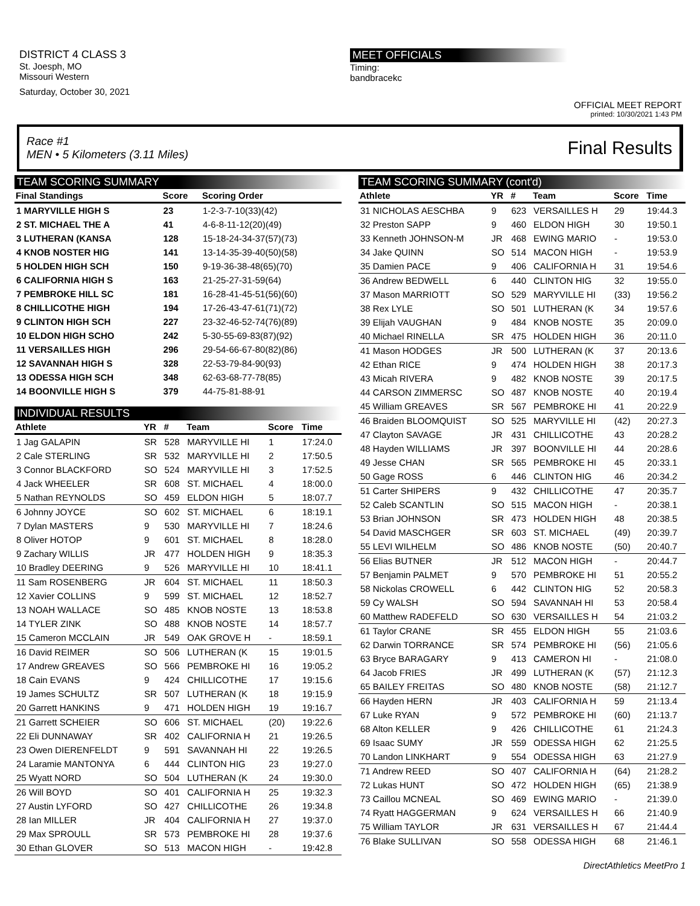DISTRICT 4 CLASS 3
St. Joesph, MO
Missouri Western
Saturday, October 30, 2021
MEET OFFICIALS
Timing:
bandbracekc
OFFICIAL MEET REPORT
printed: 10/30/2021 1:43 PM
Race #1
MEN • 5 Kilometers (3.11 Miles)
Final Results
TEAM SCORING SUMMARY
| Final Standings | Score | Scoring Order |
| --- | --- | --- |
| 1 MARYVILLE HIGH S | 23 | 1-2-3-7-10(33)(42) |
| 2 ST. MICHAEL THE A | 41 | 4-6-8-11-12(20)(49) |
| 3 LUTHERAN (KANSA | 128 | 15-18-24-34-37(57)(73) |
| 4 KNOB NOSTER HIG | 141 | 13-14-35-39-40(50)(58) |
| 5 HOLDEN HIGH SCH | 150 | 9-19-36-38-48(65)(70) |
| 6 CALIFORNIA HIGH S | 163 | 21-25-27-31-59(64) |
| 7 PEMBROKE HILL SC | 181 | 16-28-41-45-51(56)(60) |
| 8 CHILLICOTHE HIGH | 194 | 17-26-43-47-61(71)(72) |
| 9 CLINTON HIGH SCH | 227 | 23-32-46-52-74(76)(89) |
| 10 ELDON HIGH SCHO | 242 | 5-30-55-69-83(87)(92) |
| 11 VERSAILLES HIGH | 296 | 29-54-66-67-80(82)(86) |
| 12 SAVANNAH HIGH S | 328 | 22-53-79-84-90(93) |
| 13 ODESSA HIGH SCH | 348 | 62-63-68-77-78(85) |
| 14 BOONVILLE HIGH S | 379 | 44-75-81-88-91 |
INDIVIDUAL RESULTS
| Athlete | YR | # | Team | Score | Time |
| --- | --- | --- | --- | --- | --- |
| 1 Jag GALAPIN | SR | 528 | MARYVILLE HI | 1 | 17:24.0 |
| 2 Cale STERLING | SR | 532 | MARYVILLE HI | 2 | 17:50.5 |
| 3 Connor BLACKFORD | SO | 524 | MARYVILLE HI | 3 | 17:52.5 |
| 4 Jack WHEELER | SR | 608 | ST. MICHAEL | 4 | 18:00.0 |
| 5 Nathan REYNOLDS | SO | 459 | ELDON HIGH | 5 | 18:07.7 |
| 6 Johnny JOYCE | SO | 602 | ST. MICHAEL | 6 | 18:19.1 |
| 7 Dylan MASTERS | 9 | 530 | MARYVILLE HI | 7 | 18:24.6 |
| 8 Oliver HOTOP | 9 | 601 | ST. MICHAEL | 8 | 18:28.0 |
| 9 Zachary WILLIS | JR | 477 | HOLDEN HIGH | 9 | 18:35.3 |
| 10 Bradley DEERING | 9 | 526 | MARYVILLE HI | 10 | 18:41.1 |
| 11 Sam ROSENBERG | JR | 604 | ST. MICHAEL | 11 | 18:50.3 |
| 12 Xavier COLLINS | 9 | 599 | ST. MICHAEL | 12 | 18:52.7 |
| 13 NOAH WALLACE | SO | 485 | KNOB NOSTE | 13 | 18:53.8 |
| 14 TYLER ZINK | SO | 488 | KNOB NOSTE | 14 | 18:57.7 |
| 15 Cameron MCCLAIN | JR | 549 | OAK GROVE H | - | 18:59.1 |
| 16 David REIMER | SO | 506 | LUTHERAN (K | 15 | 19:01.5 |
| 17 Andrew GREAVES | SO | 566 | PEMBROKE HI | 16 | 19:05.2 |
| 18 Cain EVANS | 9 | 424 | CHILLICOTHE | 17 | 19:15.6 |
| 19 James SCHULTZ | SR | 507 | LUTHERAN (K | 18 | 19:15.9 |
| 20 Garrett HANKINS | 9 | 471 | HOLDEN HIGH | 19 | 19:16.7 |
| 21 Garrett SCHEIER | SO | 606 | ST. MICHAEL | (20) | 19:22.6 |
| 22 Eli DUNNAWAY | SR | 402 | CALIFORNIA H | 21 | 19:26.5 |
| 23 Owen DIERENFELDT | 9 | 591 | SAVANNAH HI | 22 | 19:26.5 |
| 24 Laramie MANTONYA | 6 | 444 | CLINTON HIG | 23 | 19:27.0 |
| 25 Wyatt NORD | SO | 504 | LUTHERAN (K | 24 | 19:30.0 |
| 26 Will BOYD | SO | 401 | CALIFORNIA H | 25 | 19:32.3 |
| 27 Austin LYFORD | SO | 427 | CHILLICOTHE | 26 | 19:34.8 |
| 28 Ian MILLER | JR | 404 | CALIFORNIA H | 27 | 19:37.0 |
| 29 Max SPROULL | SR | 573 | PEMBROKE HI | 28 | 19:37.6 |
| 30 Ethan GLOVER | SO | 513 | MACON HIGH | - | 19:42.8 |
TEAM SCORING SUMMARY (cont'd)
| Athlete | YR | # | Team | Score | Time |
| --- | --- | --- | --- | --- | --- |
| 31 NICHOLAS AESCHBA | 9 | 623 | VERSAILLES H | 29 | 19:44.3 |
| 32 Preston SAPP | 9 | 460 | ELDON HIGH | 30 | 19:50.1 |
| 33 Kenneth JOHNSON-M | JR | 468 | EWING MARIO | - | 19:53.0 |
| 34 Jake QUINN | SO | 514 | MACON HIGH | - | 19:53.9 |
| 35 Damien PACE | 9 | 406 | CALIFORNIA H | 31 | 19:54.6 |
| 36 Andrew BEDWELL | 6 | 440 | CLINTON HIG | 32 | 19:55.0 |
| 37 Mason MARRIOTT | SO | 529 | MARYVILLE HI | (33) | 19:56.2 |
| 38 Rex LYLE | SO | 501 | LUTHERAN (K | 34 | 19:57.6 |
| 39 Elijah VAUGHAN | 9 | 484 | KNOB NOSTE | 35 | 20:09.0 |
| 40 Michael RINELLA | SR | 475 | HOLDEN HIGH | 36 | 20:11.0 |
| 41 Mason HODGES | JR | 500 | LUTHERAN (K | 37 | 20:13.6 |
| 42 Ethan RICE | 9 | 474 | HOLDEN HIGH | 38 | 20:17.3 |
| 43 Micah RIVERA | 9 | 482 | KNOB NOSTE | 39 | 20:17.5 |
| 44 CARSON ZIMMERSC | SO | 487 | KNOB NOSTE | 40 | 20:19.4 |
| 45 William GREAVES | SR | 567 | PEMBROKE HI | 41 | 20:22.9 |
| 46 Braiden BLOOMQUIST | SO | 525 | MARYVILLE HI | (42) | 20:27.3 |
| 47 Clayton SAVAGE | JR | 431 | CHILLICOTHE | 43 | 20:28.2 |
| 48 Hayden WILLIAMS | JR | 397 | BOONVILLE HI | 44 | 20:28.6 |
| 49 Jesse CHAN | SR | 565 | PEMBROKE HI | 45 | 20:33.1 |
| 50 Gage ROSS | 6 | 446 | CLINTON HIG | 46 | 20:34.2 |
| 51 Carter SHIPERS | 9 | 432 | CHILLICOTHE | 47 | 20:35.7 |
| 52 Caleb SCANTLIN | SO | 515 | MACON HIGH | - | 20:38.1 |
| 53 Brian JOHNSON | SR | 473 | HOLDEN HIGH | 48 | 20:38.5 |
| 54 David MASCHGER | SR | 603 | ST. MICHAEL | (49) | 20:39.7 |
| 55 LEVI WILHELM | SO | 486 | KNOB NOSTE | (50) | 20:40.7 |
| 56 Elias BUTNER | JR | 512 | MACON HIGH | - | 20:44.7 |
| 57 Benjamin PALMET | 9 | 570 | PEMBROKE HI | 51 | 20:55.2 |
| 58 Nickolas CROWELL | 6 | 442 | CLINTON HIG | 52 | 20:58.3 |
| 59 Cy WALSH | SO | 594 | SAVANNAH HI | 53 | 20:58.4 |
| 60 Matthew RADEFELD | SO | 630 | VERSAILLES H | 54 | 21:03.2 |
| 61 Taylor CRANE | SR | 455 | ELDON HIGH | 55 | 21:03.6 |
| 62 Darwin TORRANCE | SR | 574 | PEMBROKE HI | (56) | 21:05.6 |
| 63 Bryce BARAGARY | 9 | 413 | CAMERON HI | - | 21:08.0 |
| 64 Jacob FRIES | JR | 499 | LUTHERAN (K | (57) | 21:12.3 |
| 65 BAILEY FREITAS | SO | 480 | KNOB NOSTE | (58) | 21:12.7 |
| 66 Hayden HERN | JR | 403 | CALIFORNIA H | 59 | 21:13.4 |
| 67 Luke RYAN | 9 | 572 | PEMBROKE HI | (60) | 21:13.7 |
| 68 Alton KELLER | 9 | 426 | CHILLICOTHE | 61 | 21:24.3 |
| 69 Isaac SUMY | JR | 559 | ODESSA HIGH | 62 | 21:25.5 |
| 70 Landon LINKHART | 9 | 554 | ODESSA HIGH | 63 | 21:27.9 |
| 71 Andrew REED | SO | 407 | CALIFORNIA H | (64) | 21:28.2 |
| 72 Lukas HUNT | SO | 472 | HOLDEN HIGH | (65) | 21:38.9 |
| 73 Caillou MCNEAL | SO | 469 | EWING MARIO | - | 21:39.0 |
| 74 Ryatt HAGGERMAN | 9 | 624 | VERSAILLES H | 66 | 21:40.9 |
| 75 William TAYLOR | JR | 631 | VERSAILLES H | 67 | 21:44.4 |
| 76 Blake SULLIVAN | SO | 558 | ODESSA HIGH | 68 | 21:46.1 |
DirectAthletics MeetPro 1